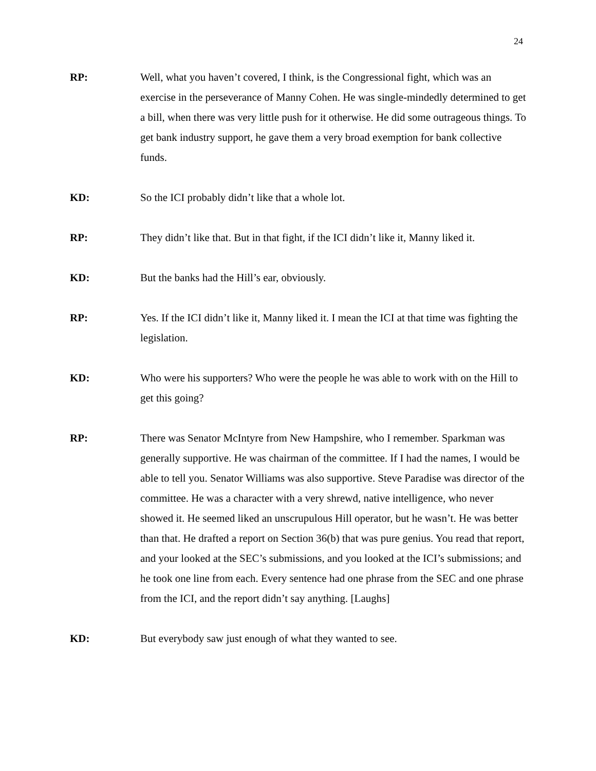24
RP: Well, what you haven’t covered, I think, is the Congressional fight, which was an exercise in the perseverance of Manny Cohen. He was single-mindedly determined to get a bill, when there was very little push for it otherwise. He did some outrageous things. To get bank industry support, he gave them a very broad exemption for bank collective funds.
KD: So the ICI probably didn’t like that a whole lot.
RP: They didn’t like that. But in that fight, if the ICI didn’t like it, Manny liked it.
KD: But the banks had the Hill’s ear, obviously.
RP: Yes. If the ICI didn’t like it, Manny liked it. I mean the ICI at that time was fighting the legislation.
KD: Who were his supporters? Who were the people he was able to work with on the Hill to get this going?
RP: There was Senator McIntyre from New Hampshire, who I remember. Sparkman was generally supportive. He was chairman of the committee. If I had the names, I would be able to tell you. Senator Williams was also supportive. Steve Paradise was director of the committee. He was a character with a very shrewd, native intelligence, who never showed it. He seemed liked an unscrupulous Hill operator, but he wasn’t. He was better than that. He drafted a report on Section 36(b) that was pure genius. You read that report, and your looked at the SEC’s submissions, and you looked at the ICI’s submissions; and he took one line from each. Every sentence had one phrase from the SEC and one phrase from the ICI, and the report didn’t say anything. [Laughs]
KD: But everybody saw just enough of what they wanted to see.